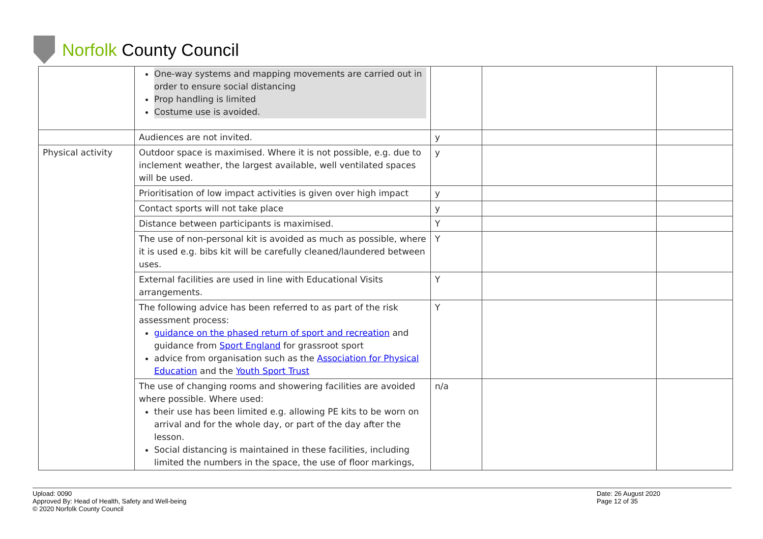Norfolk County Council
| | One-way systems and mapping movements are carried out in order to ensure social distancing Prop handling is limited Costume use is avoided. | | | |
| | Audiences are not invited. | y | | |
| Physical activity | Outdoor space is maximised. Where it is not possible, e.g. due to inclement weather, the largest available, well ventilated spaces will be used. | y | | |
| | Prioritisation of low impact activities is given over high impact | y | | |
| | Contact sports will not take place | y | | |
| | Distance between participants is maximised. | Y | | |
| | The use of non-personal kit is avoided as much as possible, where it is used e.g. bibs kit will be carefully cleaned/laundered between uses. | Y | | |
| | External facilities are used in line with Educational Visits arrangements. | Y | | |
| | The following advice has been referred to as part of the risk assessment process: guidance on the phased return of sport and recreation and guidance from Sport England for grassroot sport advice from organisation such as the Association for Physical Education and the Youth Sport Trust | Y | | |
| | The use of changing rooms and showering facilities are avoided where possible. Where used: their use has been limited e.g. allowing PE kits to be worn on arrival and for the whole day, or part of the day after the lesson. Social distancing is maintained in these facilities, including limited the numbers in the space, the use of floor markings, | n/a | | |
Upload: 0090
Approved By: Head of Health, Safety and Well-being
© 2020 Norfolk County Council
Date: 26 August 2020
Page 12 of 35